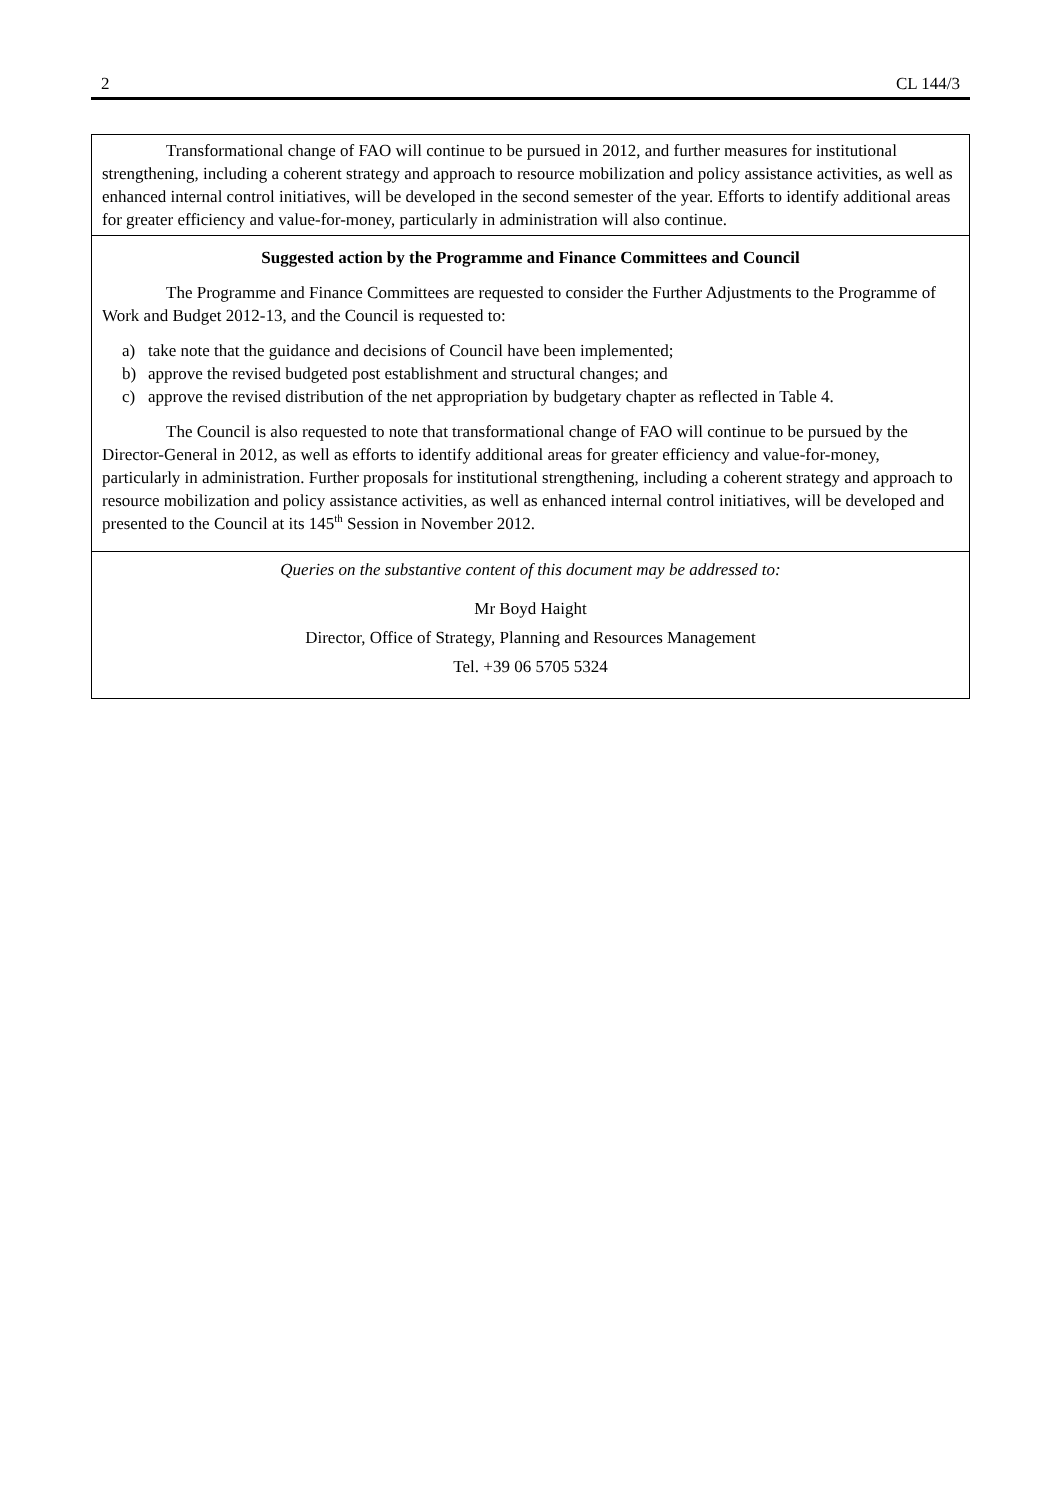2 CL 144/3
Transformational change of FAO will continue to be pursued in 2012, and further measures for institutional strengthening, including a coherent strategy and approach to resource mobilization and policy assistance activities, as well as enhanced internal control initiatives, will be developed in the second semester of the year. Efforts to identify additional areas for greater efficiency and value-for-money, particularly in administration will also continue.
Suggested action by the Programme and Finance Committees and Council
The Programme and Finance Committees are requested to consider the Further Adjustments to the Programme of Work and Budget 2012-13, and the Council is requested to:
a) take note that the guidance and decisions of Council have been implemented;
b) approve the revised budgeted post establishment and structural changes; and
c) approve the revised distribution of the net appropriation by budgetary chapter as reflected in Table 4.
The Council is also requested to note that transformational change of FAO will continue to be pursued by the Director-General in 2012, as well as efforts to identify additional areas for greater efficiency and value-for-money, particularly in administration. Further proposals for institutional strengthening, including a coherent strategy and approach to resource mobilization and policy assistance activities, as well as enhanced internal control initiatives, will be developed and presented to the Council at its 145<sup>th</sup> Session in November 2012.
Queries on the substantive content of this document may be addressed to:
Mr Boyd Haight
Director, Office of Strategy, Planning and Resources Management
Tel. +39 06 5705 5324